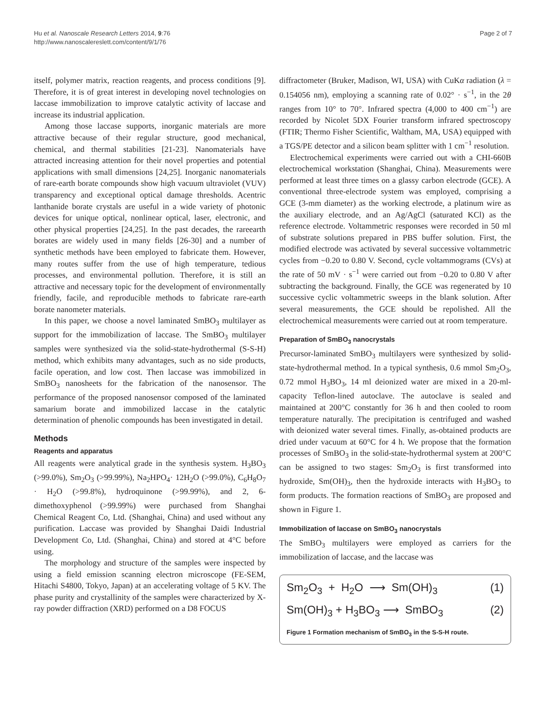Hu et al. Nanoscale Research Letters 2014, 9:76
http://www.nanoscalereslett.com/content/9/1/76
Page 2 of 7
itself, polymer matrix, reaction reagents, and process conditions [9]. Therefore, it is of great interest in developing novel technologies on laccase immobilization to improve catalytic activity of laccase and increase its industrial application.
Among those laccase supports, inorganic materials are more attractive because of their regular structure, good mechanical, chemical, and thermal stabilities [21-23]. Nanomaterials have attracted increasing attention for their novel properties and potential applications with small dimensions [24,25]. Inorganic nanomaterials of rare-earth borate compounds show high vacuum ultraviolet (VUV) transparency and exceptional optical damage thresholds. Acentric lanthanide borate crystals are useful in a wide variety of photonic devices for unique optical, nonlinear optical, laser, electronic, and other physical properties [24,25]. In the past decades, the rareearth borates are widely used in many fields [26-30] and a number of synthetic methods have been employed to fabricate them. However, many routes suffer from the use of high temperature, tedious processes, and environmental pollution. Therefore, it is still an attractive and necessary topic for the development of environmentally friendly, facile, and reproducible methods to fabricate rare-earth borate nanometer materials.
In this paper, we choose a novel laminated SmBO<sub>3</sub> multilayer as support for the immobilization of laccase. The SmBO<sub>3</sub> multilayer samples were synthesized via the solid-state-hydrothermal (S-S-H) method, which exhibits many advantages, such as no side products, facile operation, and low cost. Then laccase was immobilized in SmBO<sub>3</sub> nanosheets for the fabrication of the nanosensor. The performance of the proposed nanosensor composed of the laminated samarium borate and immobilized laccase in the catalytic determination of phenolic compounds has been investigated in detail.
Methods
Reagents and apparatus
All reagents were analytical grade in the synthesis system. H<sub>3</sub>BO<sub>3</sub> (>99.0%), Sm<sub>2</sub>O<sub>3</sub> (>99.99%), Na<sub>2</sub>HPO<sub>4</sub>· 12H<sub>2</sub>O (>99.0%), C<sub>6</sub>H<sub>8</sub>O<sub>7</sub> · H<sub>2</sub>O (>99.8%), hydroquinone (>99.99%), and 2, 6-dimethoxyphenol (>99.99%) were purchased from Shanghai Chemical Reagent Co, Ltd. (Shanghai, China) and used without any purification. Laccase was provided by Shanghai Daidi Industrial Development Co, Ltd. (Shanghai, China) and stored at 4°C before using.
The morphology and structure of the samples were inspected by using a field emission scanning electron microscope (FE-SEM, Hitachi S4800, Tokyo, Japan) at an accelerating voltage of 5 KV. The phase purity and crystallinity of the samples were characterized by X-ray powder diffraction (XRD) performed on a D8 FOCUS
diffractometer (Bruker, Madison, WI, USA) with CuKα radiation (λ = 0.154056 nm), employing a scanning rate of 0.02° · s<sup>−1</sup>, in the 2θ ranges from 10° to 70°. Infrared spectra (4,000 to 400 cm<sup>−1</sup>) are recorded by Nicolet 5DX Fourier transform infrared spectroscopy (FTIR; Thermo Fisher Scientific, Waltham, MA, USA) equipped with a TGS/PE detector and a silicon beam splitter with 1 cm<sup>−1</sup> resolution.
Electrochemical experiments were carried out with a CHI-660B electrochemical workstation (Shanghai, China). Measurements were performed at least three times on a glassy carbon electrode (GCE). A conventional three-electrode system was employed, comprising a GCE (3-mm diameter) as the working electrode, a platinum wire as the auxiliary electrode, and an Ag/AgCl (saturated KCl) as the reference electrode. Voltammetric responses were recorded in 50 ml of substrate solutions prepared in PBS buffer solution. First, the modified electrode was activated by several successive voltammetric cycles from −0.20 to 0.80 V. Second, cycle voltammograms (CVs) at the rate of 50 mV · s<sup>−1</sup> were carried out from −0.20 to 0.80 V after subtracting the background. Finally, the GCE was regenerated by 10 successive cyclic voltammetric sweeps in the blank solution. After several measurements, the GCE should be repolished. All the electrochemical measurements were carried out at room temperature.
Preparation of SmBO<sub>3</sub> nanocrystals
Precursor-laminated SmBO<sub>3</sub> multilayers were synthesized by solid-state-hydrothermal method. In a typical synthesis, 0.6 mmol Sm<sub>2</sub>O<sub>3</sub>, 0.72 mmol H<sub>3</sub>BO<sub>3</sub>, 14 ml deionized water are mixed in a 20-ml-capacity Teflon-lined autoclave. The autoclave is sealed and maintained at 200°C constantly for 36 h and then cooled to room temperature naturally. The precipitation is centrifuged and washed with deionized water several times. Finally, as-obtained products are dried under vacuum at 60°C for 4 h. We propose that the formation processes of SmBO<sub>3</sub> in the solid-state-hydrothermal system at 200°C can be assigned to two stages: Sm<sub>2</sub>O<sub>3</sub> is first transformed into hydroxide, Sm(OH)<sub>3</sub>, then the hydroxide interacts with H<sub>3</sub>BO<sub>3</sub> to form products. The formation reactions of SmBO<sub>3</sub> are proposed and shown in Figure 1.
Immobilization of laccase on SmBO<sub>3</sub> nanocrystals
The SmBO<sub>3</sub> multilayers were employed as carriers for the immobilization of laccase, and the laccase was
Sm<sub>2</sub>O<sub>3</sub> + H<sub>2</sub>O ⟶ Sm(OH)<sub>3</sub> (1)
Sm(OH)<sub>3</sub> + H<sub>3</sub>BO<sub>3</sub> ⟶ SmBO<sub>3</sub> (2)
Figure 1 Formation mechanism of SmBO<sub>3</sub> in the S-S-H route.